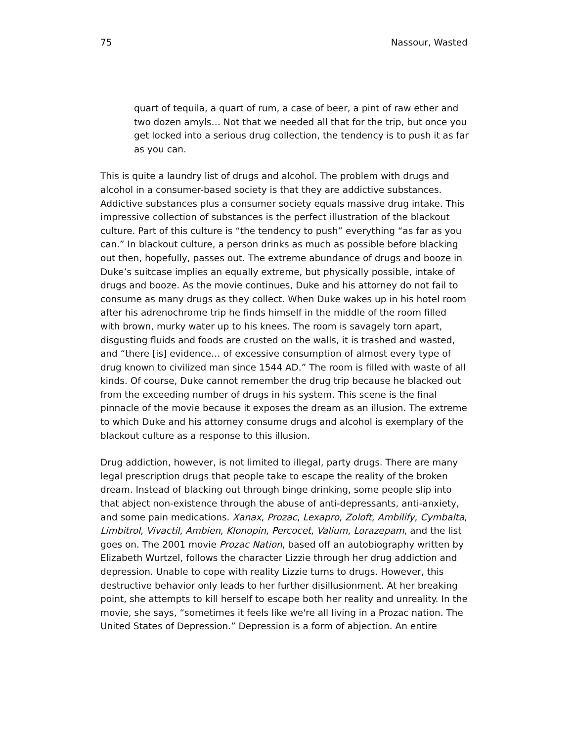75 Nassour, Wasted
quart of tequila, a quart of rum, a case of beer, a pint of raw ether and two dozen amyls… Not that we needed all that for the trip, but once you get locked into a serious drug collection, the tendency is to push it as far as you can.
This is quite a laundry list of drugs and alcohol. The problem with drugs and alcohol in a consumer-based society is that they are addictive substances. Addictive substances plus a consumer society equals massive drug intake. This impressive collection of substances is the perfect illustration of the blackout culture. Part of this culture is “the tendency to push” everything “as far as you can.” In blackout culture, a person drinks as much as possible before blacking out then, hopefully, passes out. The extreme abundance of drugs and booze in Duke’s suitcase implies an equally extreme, but physically possible, intake of drugs and booze. As the movie continues, Duke and his attorney do not fail to consume as many drugs as they collect. When Duke wakes up in his hotel room after his adrenochrome trip he finds himself in the middle of the room filled with brown, murky water up to his knees. The room is savagely torn apart, disgusting fluids and foods are crusted on the walls, it is trashed and wasted, and “there [is] evidence… of excessive consumption of almost every type of drug known to civilized man since 1544 AD.” The room is filled with waste of all kinds. Of course, Duke cannot remember the drug trip because he blacked out from the exceeding number of drugs in his system. This scene is the final pinnacle of the movie because it exposes the dream as an illusion. The extreme to which Duke and his attorney consume drugs and alcohol is exemplary of the blackout culture as a response to this illusion.
Drug addiction, however, is not limited to illegal, party drugs. There are many legal prescription drugs that people take to escape the reality of the broken dream. Instead of blacking out through binge drinking, some people slip into that abject non-existence through the abuse of anti-depressants, anti-anxiety, and some pain medications. Xanax, Prozac, Lexapro, Zoloft, Ambilify, Cymbalta, Limbitrol, Vivactil, Ambien, Klonopin, Percocet, Valium, Lorazepam, and the list goes on. The 2001 movie Prozac Nation, based off an autobiography written by Elizabeth Wurtzel, follows the character Lizzie through her drug addiction and depression. Unable to cope with reality Lizzie turns to drugs. However, this destructive behavior only leads to her further disillusionment. At her breaking point, she attempts to kill herself to escape both her reality and unreality. In the movie, she says, “sometimes it feels like we're all living in a Prozac nation. The United States of Depression.” Depression is a form of abjection. An entire